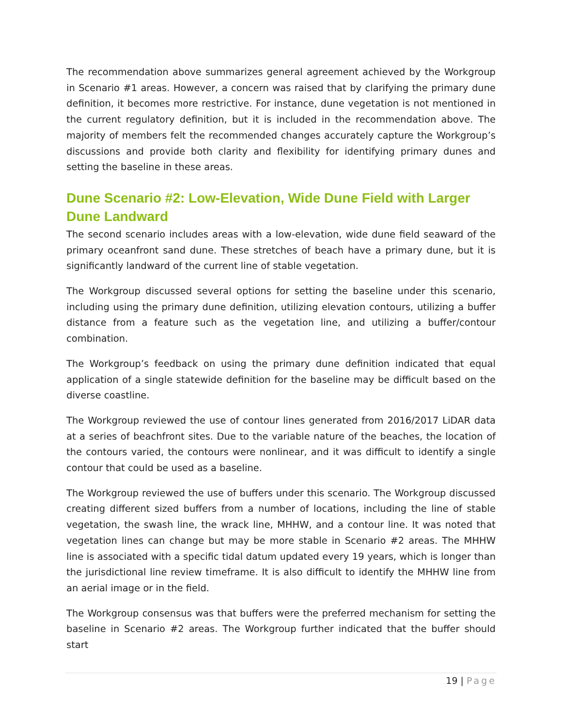The recommendation above summarizes general agreement achieved by the Workgroup in Scenario #1 areas. However, a concern was raised that by clarifying the primary dune definition, it becomes more restrictive. For instance, dune vegetation is not mentioned in the current regulatory definition, but it is included in the recommendation above. The majority of members felt the recommended changes accurately capture the Workgroup’s discussions and provide both clarity and flexibility for identifying primary dunes and setting the baseline in these areas.
Dune Scenario #2: Low-Elevation, Wide Dune Field with Larger Dune Landward
The second scenario includes areas with a low-elevation, wide dune field seaward of the primary oceanfront sand dune. These stretches of beach have a primary dune, but it is significantly landward of the current line of stable vegetation.
The Workgroup discussed several options for setting the baseline under this scenario, including using the primary dune definition, utilizing elevation contours, utilizing a buffer distance from a feature such as the vegetation line, and utilizing a buffer/contour combination.
The Workgroup’s feedback on using the primary dune definition indicated that equal application of a single statewide definition for the baseline may be difficult based on the diverse coastline.
The Workgroup reviewed the use of contour lines generated from 2016/2017 LiDAR data at a series of beachfront sites. Due to the variable nature of the beaches, the location of the contours varied, the contours were nonlinear, and it was difficult to identify a single contour that could be used as a baseline.
The Workgroup reviewed the use of buffers under this scenario. The Workgroup discussed creating different sized buffers from a number of locations, including the line of stable vegetation, the swash line, the wrack line, MHHW, and a contour line. It was noted that vegetation lines can change but may be more stable in Scenario #2 areas. The MHHW line is associated with a specific tidal datum updated every 19 years, which is longer than the jurisdictional line review timeframe. It is also difficult to identify the MHHW line from an aerial image or in the field.
The Workgroup consensus was that buffers were the preferred mechanism for setting the baseline in Scenario #2 areas. The Workgroup further indicated that the buffer should start
19 | Page